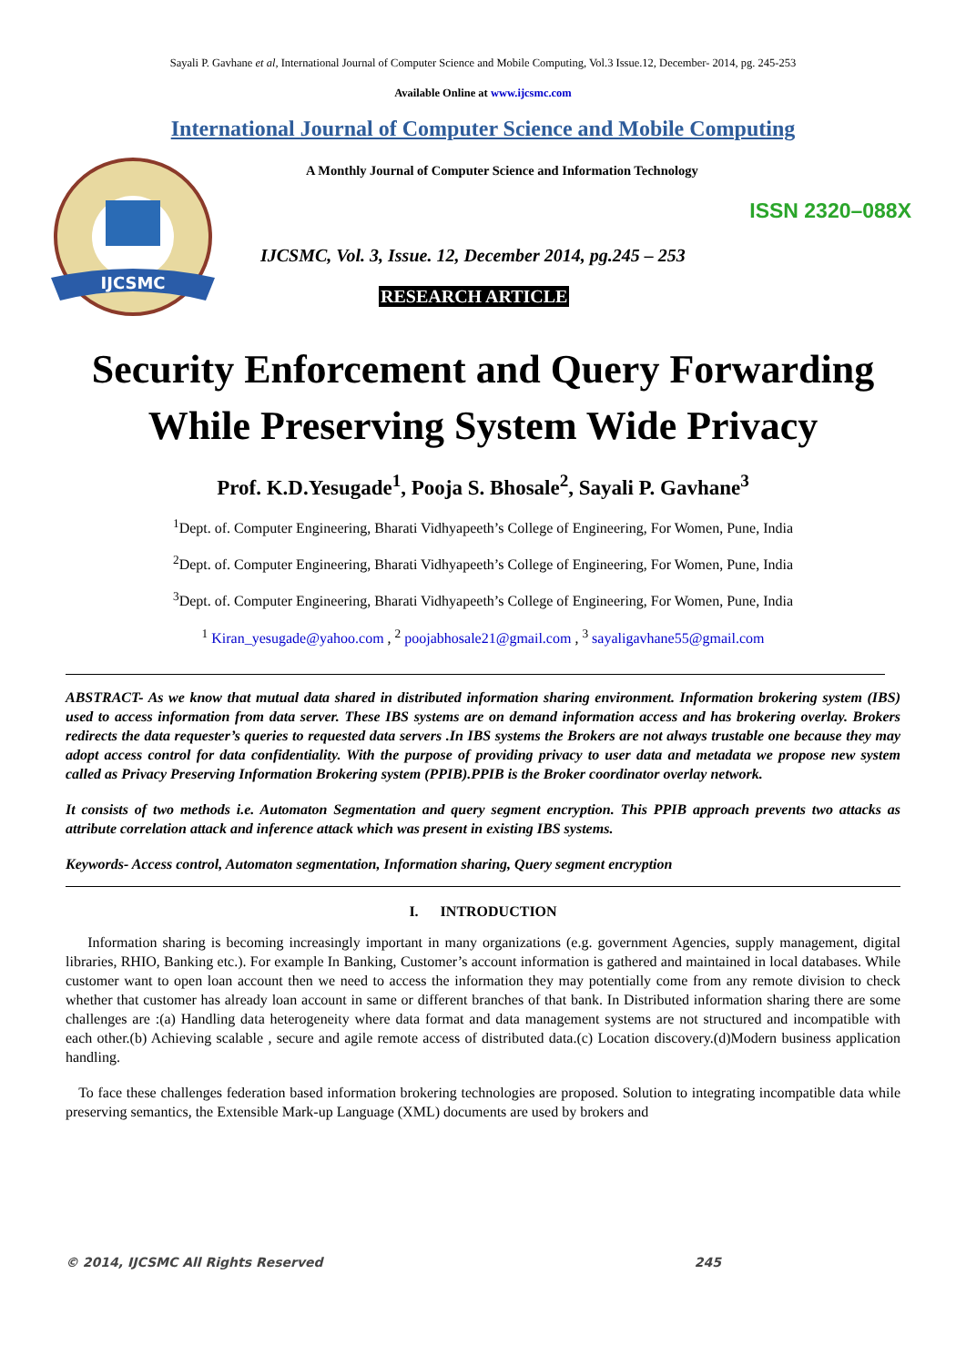Sayali P. Gavhane et al, International Journal of Computer Science and Mobile Computing, Vol.3 Issue.12, December- 2014, pg. 245-253
Available Online at www.ijcsmc.com
International Journal of Computer Science and Mobile Computing
IJCSMC
A Monthly Journal of Computer Science and Information Technology
ISSN 2320–088X
IJCSMC, Vol. 3, Issue. 12, December 2014, pg.245 – 253
RESEARCH ARTICLE
Security Enforcement and Query Forwarding
While Preserving System Wide Privacy
Prof. K.D.Yesugade<sup>1</sup>, Pooja S. Bhosale<sup>2</sup>, Sayali P. Gavhane<sup>3</sup>
<sup>1</sup> Dept. of. Computer Engineering, Bharati Vidhyapeeth’s College of Engineering, For Women, Pune, India
<sup>2</sup> Dept. of. Computer Engineering, Bharati Vidhyapeeth’s College of Engineering, For Women, Pune, India
<sup>3</sup> Dept. of. Computer Engineering, Bharati Vidhyapeeth’s College of Engineering, For Women, Pune, India
<sup>1</sup> Kiran_yesugade@yahoo.com , <sup>2</sup> poojabhosale21@gmail.com , <sup>3</sup> sayaligavhane55@gmail.com
ABSTRACT- As we know that mutual data shared in distributed information sharing environment. Information brokering system (IBS) used to access information from data server. These IBS systems are on demand information access and has brokering overlay. Brokers redirects the data requester’s queries to requested data servers .In IBS systems the Brokers are not always trustable one because they may adopt access control for data confidentiality. With the purpose of providing privacy to user data and metadata we propose new system called as Privacy Preserving Information Brokering system (PPIB).PPIB is the Broker coordinator overlay network.
It consists of two methods i.e. Automaton Segmentation and query segment encryption. This PPIB approach prevents two attacks as attribute correlation attack and inference attack which was present in existing IBS systems.
Keywords- Access control, Automaton segmentation, Information sharing, Query segment encryption
I. INTRODUCTION
Information sharing is becoming increasingly important in many organizations (e.g. government Agencies, supply management, digital libraries, RHIO, Banking etc.). For example In Banking, Customer’s account information is gathered and maintained in local databases. While customer want to open loan account then we need to access the information they may potentially come from any remote division to check whether that customer has already loan account in same or different branches of that bank. In Distributed information sharing there are some challenges are :(a) Handling data heterogeneity where data format and data management systems are not structured and incompatible with each other.(b) Achieving scalable , secure and agile remote access of distributed data.(c) Location discovery.(d)Modern business application handling.
To face these challenges federation based information brokering technologies are proposed. Solution to integrating incompatible data while preserving semantics, the Extensible Mark-up Language (XML) documents are used by brokers and
© 2014, IJCSMC All Rights Reserved 245